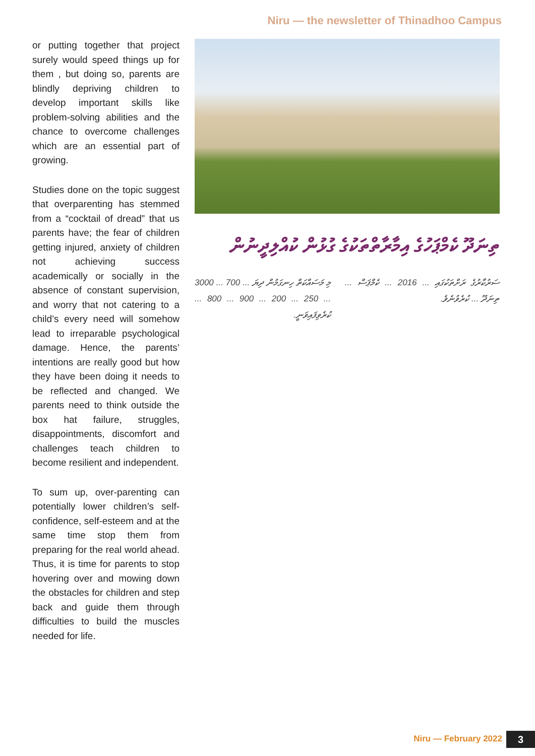Niru — the newsletter of Thinadhoo Campus
or putting together that project surely would speed things up for them , but doing so, parents are blindly depriving children to develop important skills like problem-solving abilities and the chance to overcome challenges which are an essential part of growing.
Studies done on the topic suggest that overparenting has stemmed from a “cocktail of dread” that us parents have; the fear of children getting injured, anxiety of children not achieving success academically or socially in the absence of constant supervision, and worry that not catering to a child’s every need will somehow lead to irreparable psychological damage. Hence, the parents’ intentions are really good but how they have been doing it needs to be reflected and changed. We parents need to think outside the box hat failure, struggles, disappointments, discomfort and challenges teach children to become resilient and independent.
To sum up, over-parenting can potentially lower children’s self-confidence, self-esteem and at the same time stop them from preparing for the real world ahead. Thus, it is time for parents to stop hovering over and mowing down the obstacles for children and step back and guide them through difficulties to build the muscles needed for life.
ތިނަދޫ ކެމްޕަހުގެ އިމާރާތްތަކުގެ ގުޅުން ކުއްލިދީނުން
މި މަސައްކަތް ހިނގަމުން ދިޔަ ... 700 ... 3000 ... 250 ... 200 ... 900 ... 800 ... ކުރެވިފައިވަނީ.
ސަރުކާރުގެ ރަށްތަކުގައި ... 2016 ... ކެމްޕަސް ... ތިނަދޫ ... ކުރެވުނެވެ.
Niru — February 2022 3